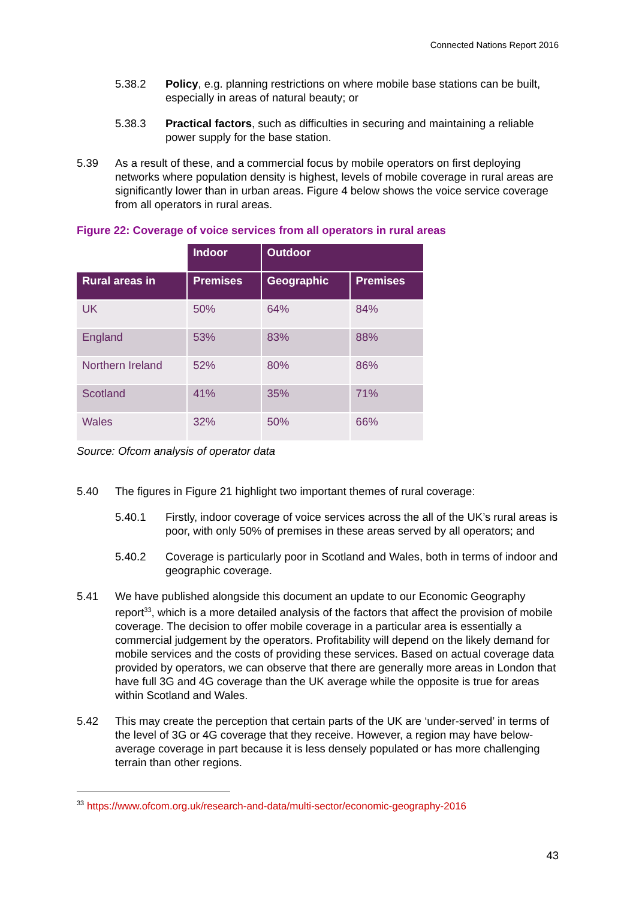Connected Nations Report 2016
5.38.2 Policy, e.g. planning restrictions on where mobile base stations can be built, especially in areas of natural beauty; or
5.38.3 Practical factors, such as difficulties in securing and maintaining a reliable power supply for the base station.
5.39 As a result of these, and a commercial focus by mobile operators on first deploying networks where population density is highest, levels of mobile coverage in rural areas are significantly lower than in urban areas. Figure 4 below shows the voice service coverage from all operators in rural areas.
Figure 22: Coverage of voice services from all operators in rural areas
| | Indoor | Outdoor | |
| Rural areas in | Premises | Geographic | Premises |
| UK | 50% | 64% | 84% |
| England | 53% | 83% | 88% |
| Northern Ireland | 52% | 80% | 86% |
| Scotland | 41% | 35% | 71% |
| Wales | 32% | 50% | 66% |
Source: Ofcom analysis of operator data
5.40 The figures in Figure 21 highlight two important themes of rural coverage:
5.40.1 Firstly, indoor coverage of voice services across the all of the UK’s rural areas is poor, with only 50% of premises in these areas served by all operators; and
5.40.2 Coverage is particularly poor in Scotland and Wales, both in terms of indoor and geographic coverage.
5.41 We have published alongside this document an update to our Economic Geography report<sup>33</sup>, which is a more detailed analysis of the factors that affect the provision of mobile coverage. The decision to offer mobile coverage in a particular area is essentially a commercial judgement by the operators. Profitability will depend on the likely demand for mobile services and the costs of providing these services. Based on actual coverage data provided by operators, we can observe that there are generally more areas in London that have full 3G and 4G coverage than the UK average while the opposite is true for areas within Scotland and Wales.
5.42 This may create the perception that certain parts of the UK are ‘under-served’ in terms of the level of 3G or 4G coverage that they receive. However, a region may have below-average coverage in part because it is less densely populated or has more challenging terrain than other regions.
<sup>33</sup> https://www.ofcom.org.uk/research-and-data/multi-sector/economic-geography-2016
43